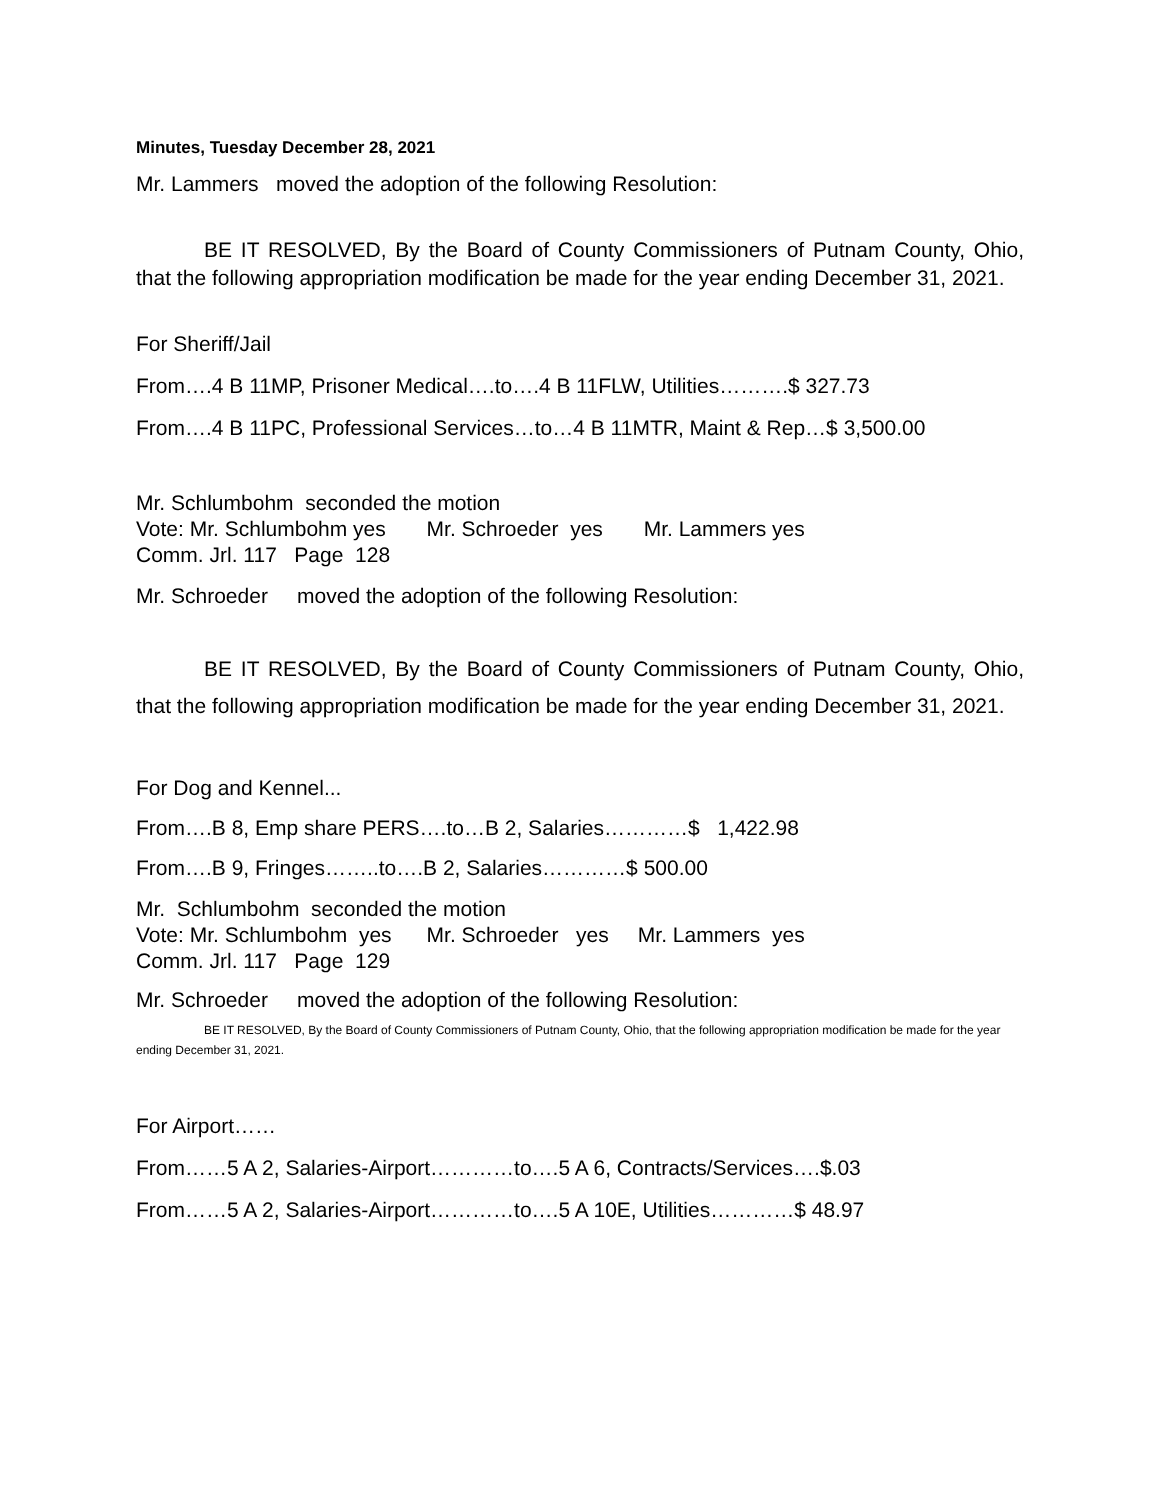Minutes, Tuesday December 28, 2021
Mr. Lammers moved the adoption of the following Resolution:
BE IT RESOLVED, By the Board of County Commissioners of Putnam County, Ohio, that the following appropriation modification be made for the year ending December 31, 2021.
For Sheriff/Jail
From….4 B 11MP, Prisoner Medical….to….4 B 11FLW, Utilities……….$ 327.73
From….4 B 11PC, Professional Services…to…4 B 11MTR, Maint & Rep…$ 3,500.00
Mr. Schlumbohm seconded the motion
Vote: Mr. Schlumbohm yes Mr. Schroeder yes Mr. Lammers yes
Comm. Jrl. 117 Page 128
Mr. Schroeder moved the adoption of the following Resolution:
BE IT RESOLVED, By the Board of County Commissioners of Putnam County, Ohio, that the following appropriation modification be made for the year ending December 31, 2021.
For Dog and Kennel...
From….B 8, Emp share PERS….to…B 2, Salaries…………$ 1,422.98
From….B 9, Fringes……..to….B 2, Salaries…………$ 500.00
Mr. Schlumbohm seconded the motion
Vote: Mr. Schlumbohm yes Mr. Schroeder yes Mr. Lammers yes
Comm. Jrl. 117 Page 129
Mr. Schroeder moved the adoption of the following Resolution:
BE IT RESOLVED, By the Board of County Commissioners of Putnam County, Ohio, that the following appropriation modification be made for the year ending December 31, 2021.
For Airport……
From……5 A 2, Salaries-Airport…………to….5 A 6, Contracts/Services….$.03
From……5 A 2, Salaries-Airport…………to….5 A 10E, Utilities…………$ 48.97